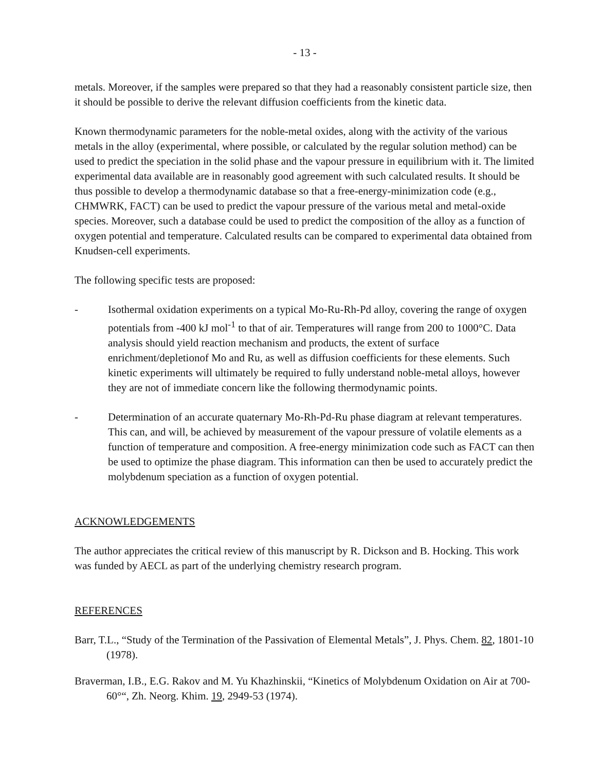- 13 -
metals. Moreover, if the samples were prepared so that they had a reasonably consistent particle size, then it should be possible to derive the relevant diffusion coefficients from the kinetic data.
Known thermodynamic parameters for the noble-metal oxides, along with the activity of the various metals in the alloy (experimental, where possible, or calculated by the regular solution method) can be used to predict the speciation in the solid phase and the vapour pressure in equilibrium with it. The limited experimental data available are in reasonably good agreement with such calculated results. It should be thus possible to develop a thermodynamic database so that a free-energy-minimization code (e.g., CHMWRK, FACT) can be used to predict the vapour pressure of the various metal and metal-oxide species. Moreover, such a database could be used to predict the composition of the alloy as a function of oxygen potential and temperature. Calculated results can be compared to experimental data obtained from Knudsen-cell experiments.
The following specific tests are proposed:
- Isothermal oxidation experiments on a typical Mo-Ru-Rh-Pd alloy, covering the range of oxygen potentials from -400 kJ mol<sup>-1</sup> to that of air. Temperatures will range from 200 to 1000°C. Data analysis should yield reaction mechanism and products, the extent of surface enrichment/depletionof Mo and Ru, as well as diffusion coefficients for these elements. Such kinetic experiments will ultimately be required to fully understand noble-metal alloys, however they are not of immediate concern like the following thermodynamic points.
- Determination of an accurate quaternary Mo-Rh-Pd-Ru phase diagram at relevant temperatures. This can, and will, be achieved by measurement of the vapour pressure of volatile elements as a function of temperature and composition. A free-energy minimization code such as FACT can then be used to optimize the phase diagram. This information can then be used to accurately predict the molybdenum speciation as a function of oxygen potential.
ACKNOWLEDGEMENTS
The author appreciates the critical review of this manuscript by R. Dickson and B. Hocking. This work was funded by AECL as part of the underlying chemistry research program.
REFERENCES
Barr, T.L., “Study of the Termination of the Passivation of Elemental Metals”, J. Phys. Chem. 82, 1801-10 (1978).
Braverman, I.B., E.G. Rakov and M. Yu Khazhinskii, “Kinetics of Molybdenum Oxidation on Air at 700-60°“, Zh. Neorg. Khim. 19, 2949-53 (1974).